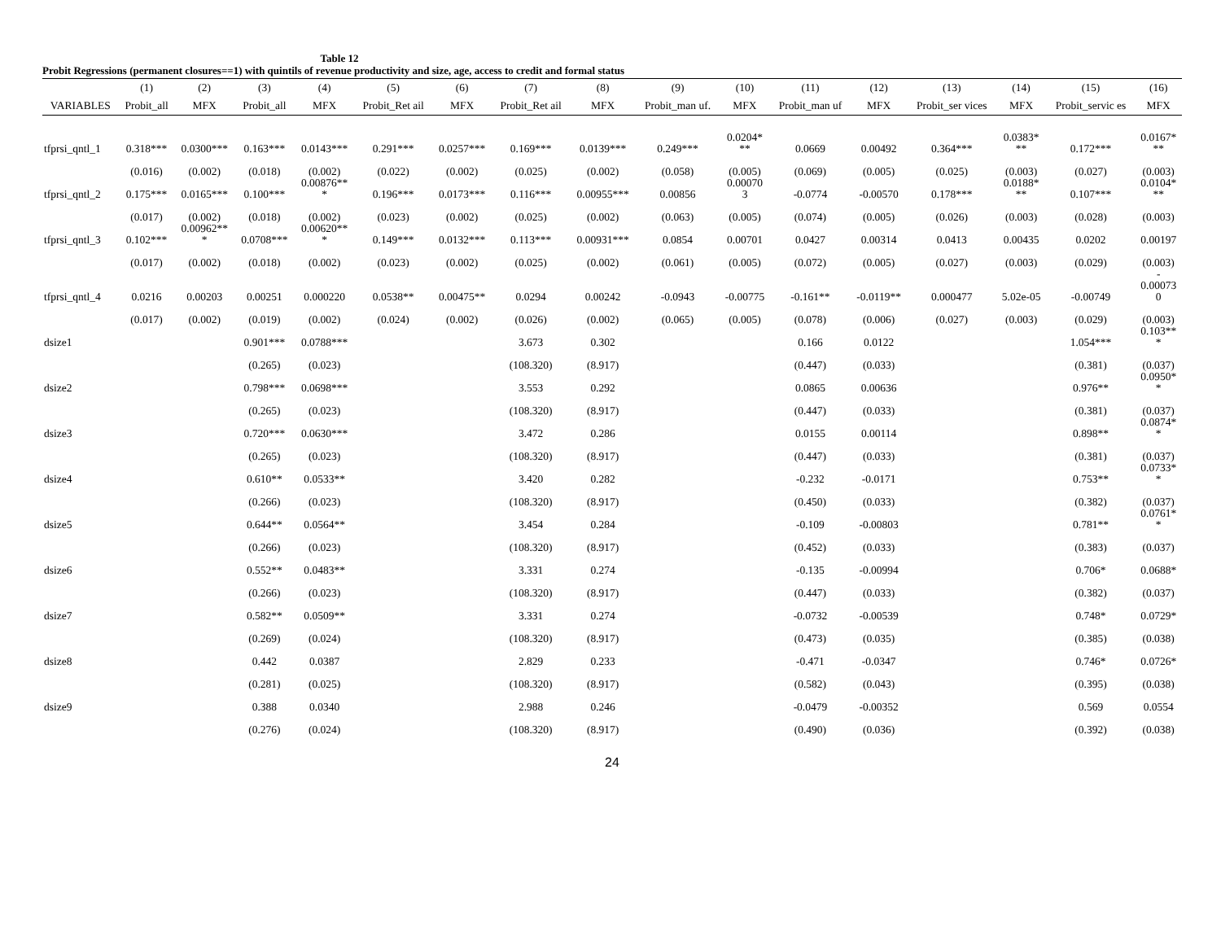Table 12
Probit Regressions (permanent closures==1) with quintils of revenue productivity and size, age, access to credit and formal status
| | (1) | (2) | (3) | (4) | (5) | (6) | (7) | (8) | (9) | (10) | (11) | (12) | (13) | (14) | (15) | (16) |
| --- | --- | --- | --- | --- | --- | --- | --- | --- | --- | --- | --- | --- | --- | --- | --- | --- |
| VARIABLES | Probit_all | MFX | Probit_all | MFX | Probit_Ret ail | MFX | Probit_Ret ail | MFX | Probit_man uf. | MFX | Probit_man uf | MFX | Probit_ser vices | MFX | Probit_servic es | MFX |
| tfprsi_qntl_1 | 0.318*** | 0.0300*** | 0.163*** | 0.0143*** | 0.291*** | 0.0257*** | 0.169*** | 0.0139*** | 0.249*** | 0.0204* ** | 0.0669 | 0.00492 | 0.364*** | 0.0383* ** | 0.172*** | 0.0167* ** |
| | (0.016) | (0.002) | (0.018) | (0.002) | (0.022) | (0.002) | (0.025) | (0.002) | (0.058) | (0.005) | (0.069) | (0.005) | (0.025) | (0.003) | (0.027) | (0.003) |
| tfprsi_qntl_2 | 0.175*** | 0.0165*** | 0.100*** | 0.00876** * | 0.196*** | 0.0173*** | 0.116*** | 0.00955*** | 0.00856 | 0.00070 3 | -0.0774 | -0.00570 | 0.178*** | 0.0188* ** | 0.107*** | 0.0104* ** |
| | (0.017) | (0.002) | (0.018) | (0.002) | (0.023) | (0.002) | (0.025) | (0.002) | (0.063) | (0.005) | (0.074) | (0.005) | (0.026) | (0.003) | (0.028) | (0.003) |
| tfprsi_qntl_3 | 0.102*** | 0.00962** * | 0.0708*** | 0.00620** * | 0.149*** | 0.0132*** | 0.113*** | 0.00931*** | 0.0854 | 0.00701 | 0.0427 | 0.00314 | 0.0413 | 0.00435 | 0.0202 | 0.00197 |
| | (0.017) | (0.002) | (0.018) | (0.002) | (0.023) | (0.002) | (0.025) | (0.002) | (0.061) | (0.005) | (0.072) | (0.005) | (0.027) | (0.003) | (0.029) | (0.003) |
| tfprsi_qntl_4 | 0.0216 | 0.00203 | 0.00251 | 0.000220 | 0.0538** | 0.00475** | 0.0294 | 0.00242 | -0.0943 | -0.00775 | -0.161** | -0.0119** | 0.000477 | 5.02e-05 | -0.00749 | - 0.00073 0 |
| | (0.017) | (0.002) | (0.019) | (0.002) | (0.024) | (0.002) | (0.026) | (0.002) | (0.065) | (0.005) | (0.078) | (0.006) | (0.027) | (0.003) | (0.029) | (0.003) |
| dsize1 | | | 0.901*** | 0.0788*** | | | 3.673 | 0.302 | | | 0.166 | 0.0122 | | | 1.054*** | 0.103** * |
| | | | (0.265) | (0.023) | | | (108.320) | (8.917) | | | (0.447) | (0.033) | | | (0.381) | (0.037) |
| dsize2 | | | 0.798*** | 0.0698*** | | | 3.553 | 0.292 | | | 0.0865 | 0.00636 | | | 0.976** | 0.0950* * |
| | | | (0.265) | (0.023) | | | (108.320) | (8.917) | | | (0.447) | (0.033) | | | (0.381) | (0.037) |
| dsize3 | | | 0.720*** | 0.0630*** | | | 3.472 | 0.286 | | | 0.0155 | 0.00114 | | | 0.898** | 0.0874* * |
| | | | (0.265) | (0.023) | | | (108.320) | (8.917) | | | (0.447) | (0.033) | | | (0.381) | (0.037) |
| dsize4 | | | 0.610** | 0.0533** | | | 3.420 | 0.282 | | | -0.232 | -0.0171 | | | 0.753** | 0.0733* * |
| | | | (0.266) | (0.023) | | | (108.320) | (8.917) | | | (0.450) | (0.033) | | | (0.382) | (0.037) |
| dsize5 | | | 0.644** | 0.0564** | | | 3.454 | 0.284 | | | -0.109 | -0.00803 | | | 0.781** | 0.0761* * |
| | | | (0.266) | (0.023) | | | (108.320) | (8.917) | | | (0.452) | (0.033) | | | (0.383) | (0.037) |
| dsize6 | | | 0.552** | 0.0483** | | | 3.331 | 0.274 | | | -0.135 | -0.00994 | | | 0.706* | 0.0688* |
| | | | (0.266) | (0.023) | | | (108.320) | (8.917) | | | (0.447) | (0.033) | | | (0.382) | (0.037) |
| dsize7 | | | 0.582** | 0.0509** | | | 3.331 | 0.274 | | | -0.0732 | -0.00539 | | | 0.748* | 0.0729* |
| | | | (0.269) | (0.024) | | | (108.320) | (8.917) | | | (0.473) | (0.035) | | | (0.385) | (0.038) |
| dsize8 | | | 0.442 | 0.0387 | | | 2.829 | 0.233 | | | -0.471 | -0.0347 | | | 0.746* | 0.0726* |
| | | | (0.281) | (0.025) | | | (108.320) | (8.917) | | | (0.582) | (0.043) | | | (0.395) | (0.038) |
| dsize9 | | | 0.388 | 0.0340 | | | 2.988 | 0.246 | | | -0.0479 | -0.00352 | | | 0.569 | 0.0554 |
| | | | (0.276) | (0.024) | | | (108.320) | (8.917) | | | (0.490) | (0.036) | | | (0.392) | (0.038) |
24